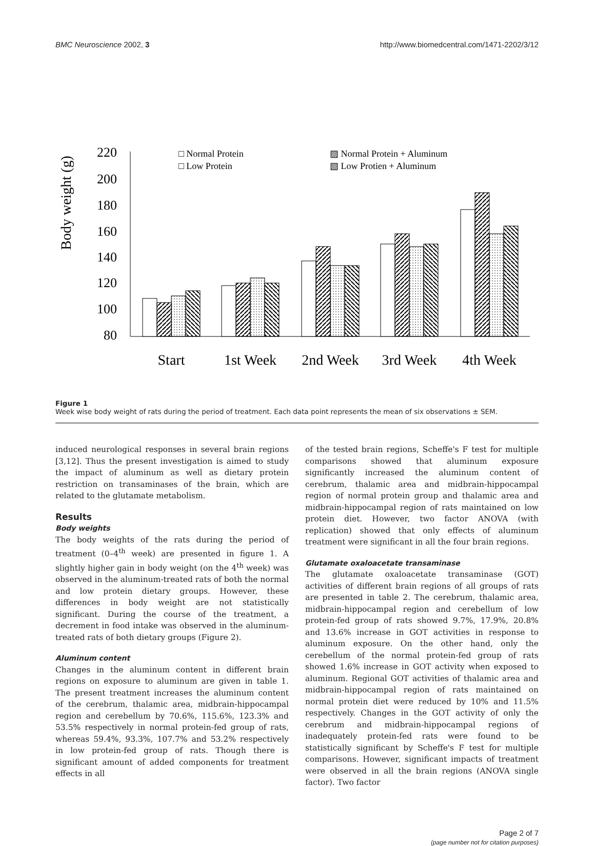BMC Neuroscience 2002, 3 http://www.biomedcentral.com/1471-2202/3/12
Body weight (g)
220
200
180
160
140
120
100
80
□ Normal Protein
□ Low Protein
▨ Normal Protein + Aluminum
▧ Low Protien + Aluminum
Start
1st Week
2nd Week
3rd Week
4th Week
Figure 1
Week wise body weight of rats during the period of treatment. Each data point represents the mean of six observations ± SEM.
induced neurological responses in several brain regions [3,12]. Thus the present investigation is aimed to study the impact of aluminum as well as dietary protein restriction on transaminases of the brain, which are related to the glutamate metabolism.
Results
Body weights
The body weights of the rats during the period of treatment (0–4<sup>th</sup> week) are presented in figure 1. A slightly higher gain in body weight (on the 4<sup>th</sup> week) was observed in the aluminum-treated rats of both the normal and low protein dietary groups. However, these differences in body weight are not statistically significant. During the course of the treatment, a decrement in food intake was observed in the aluminum-treated rats of both dietary groups (Figure 2).
Aluminum content
Changes in the aluminum content in different brain regions on exposure to aluminum are given in table 1. The present treatment increases the aluminum content of the cerebrum, thalamic area, midbrain-hippocampal region and cerebellum by 70.6%, 115.6%, 123.3% and 53.5% respectively in normal protein-fed group of rats, whereas 59.4%, 93.3%, 107.7% and 53.2% respectively in low protein-fed group of rats. Though there is significant amount of added components for treatment effects in all
of the tested brain regions, Scheffe's F test for multiple comparisons showed that aluminum exposure significantly increased the aluminum content of cerebrum, thalamic area and midbrain-hippocampal region of normal protein group and thalamic area and midbrain-hippocampal region of rats maintained on low protein diet. However, two factor ANOVA (with replication) showed that only effects of aluminum treatment were significant in all the four brain regions.
Glutamate oxaloacetate transaminase
The glutamate oxaloacetate transaminase (GOT) activities of different brain regions of all groups of rats are presented in table 2. The cerebrum, thalamic area, midbrain-hippocampal region and cerebellum of low protein-fed group of rats showed 9.7%, 17.9%, 20.8% and 13.6% increase in GOT activities in response to aluminum exposure. On the other hand, only the cerebellum of the normal protein-fed group of rats showed 1.6% increase in GOT activity when exposed to aluminum. Regional GOT activities of thalamic area and midbrain-hippocampal region of rats maintained on normal protein diet were reduced by 10% and 11.5% respectively. Changes in the GOT activity of only the cerebrum and midbrain-hippocampal regions of inadequately protein-fed rats were found to be statistically significant by Scheffe's F test for multiple comparisons. However, significant impacts of treatment were observed in all the brain regions (ANOVA single factor). Two factor
Page 2 of 7
(page number not for citation purposes)